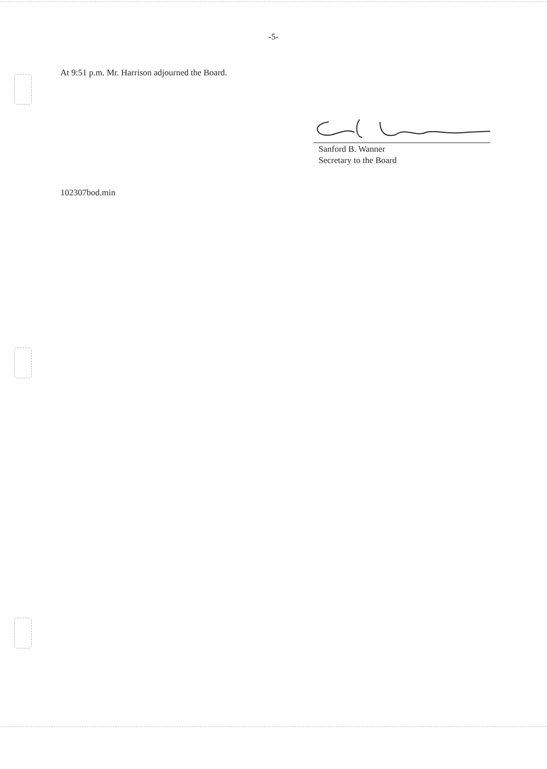-5-
At 9:51 p.m. Mr. Harrison adjourned the Board.
Sanford B. Wanner
Secretary to the Board
102307bod.min